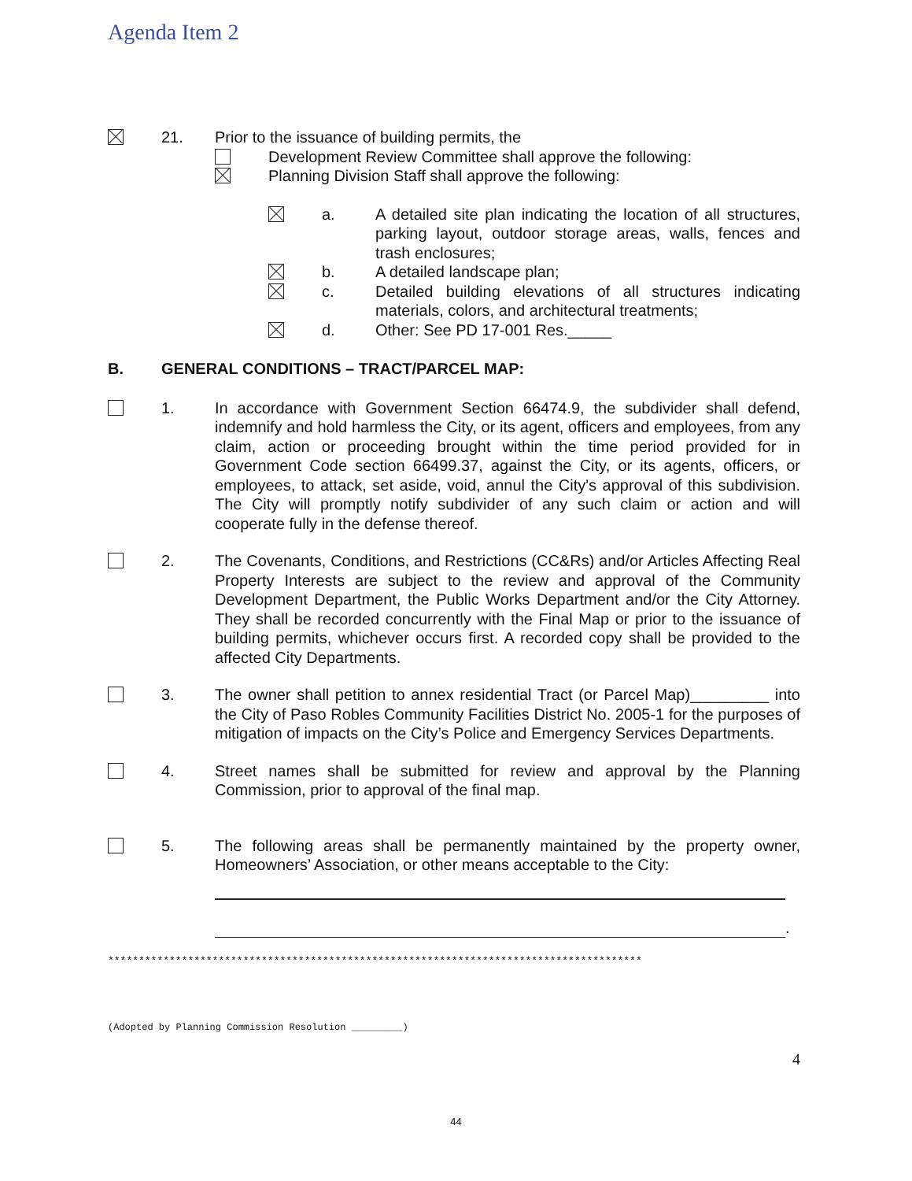Agenda Item 2
21. Prior to the issuance of building permits, the
Development Review Committee shall approve the following:
Planning Division Staff shall approve the following:
a. A detailed site plan indicating the location of all structures, parking layout, outdoor storage areas, walls, fences and trash enclosures;
b. A detailed landscape plan;
c. Detailed building elevations of all structures indicating materials, colors, and architectural treatments;
d. Other: See PD 17-001 Res._____
B. GENERAL CONDITIONS – TRACT/PARCEL MAP:
1. In accordance with Government Section 66474.9, the subdivider shall defend, indemnify and hold harmless the City, or its agent, officers and employees, from any claim, action or proceeding brought within the time period provided for in Government Code section 66499.37, against the City, or its agents, officers, or employees, to attack, set aside, void, annul the City's approval of this subdivision. The City will promptly notify subdivider of any such claim or action and will cooperate fully in the defense thereof.
2. The Covenants, Conditions, and Restrictions (CC&Rs) and/or Articles Affecting Real Property Interests are subject to the review and approval of the Community Development Department, the Public Works Department and/or the City Attorney. They shall be recorded concurrently with the Final Map or prior to the issuance of building permits, whichever occurs first. A recorded copy shall be provided to the affected City Departments.
3. The owner shall petition to annex residential Tract (or Parcel Map)_________ into the City of Paso Robles Community Facilities District No. 2005-1 for the purposes of mitigation of impacts on the City’s Police and Emergency Services Departments.
4. Street names shall be submitted for review and approval by the Planning Commission, prior to approval of the final map.
5. The following areas shall be permanently maintained by the property owner, Homeowners’ Association, or other means acceptable to the City:
.
***************************************************************************************
(Adopted by Planning Commission Resolution _________)
4
44